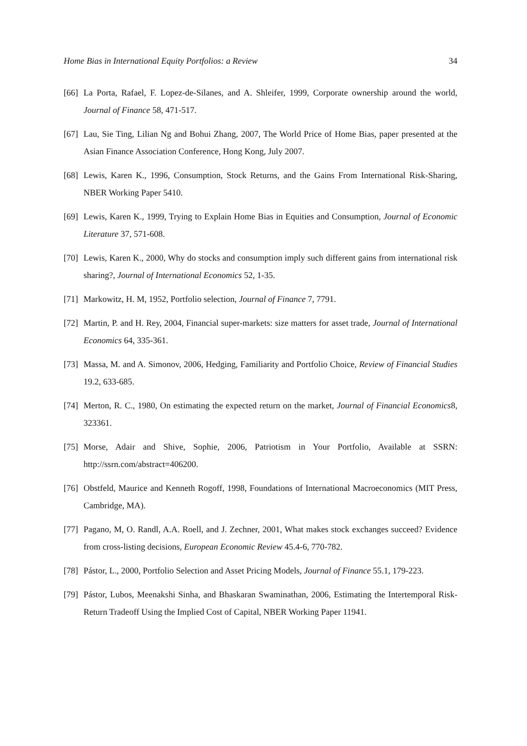Home Bias in International Equity Portfolios: a Review 34
[66]
La Porta, Rafael, F. Lopez-de-Silanes, and A. Shleifer, 1999, Corporate ownership around the world, Journal of Finance 58, 471-517.
[67]
Lau, Sie Ting, Lilian Ng and Bohui Zhang, 2007, The World Price of Home Bias, paper presented at the Asian Finance Association Conference, Hong Kong, July 2007.
[68]
Lewis, Karen K., 1996, Consumption, Stock Returns, and the Gains From International Risk-Sharing, NBER Working Paper 5410.
[69]
Lewis, Karen K., 1999, Trying to Explain Home Bias in Equities and Consumption, Journal of Economic Literature 37, 571-608.
[70]
Lewis, Karen K., 2000, Why do stocks and consumption imply such different gains from international risk sharing?, Journal of International Economics 52, 1-35.
[71]
Markowitz, H. M, 1952, Portfolio selection, Journal of Finance 7, 7791.
[72]
Martin, P. and H. Rey, 2004, Financial super-markets: size matters for asset trade, Journal of International Economics 64, 335-361.
[73]
Massa, M. and A. Simonov, 2006, Hedging, Familiarity and Portfolio Choice, Review of Financial Studies 19.2, 633-685.
[74]
Merton, R. C., 1980, On estimating the expected return on the market, Journal of Financial Economics8, 323361.
[75]
Morse, Adair and Shive, Sophie, 2006, Patriotism in Your Portfolio, Available at SSRN: http://ssrn.com/abstract=406200.
[76]
Obstfeld, Maurice and Kenneth Rogoff, 1998, Foundations of International Macroeconomics (MIT Press, Cambridge, MA).
[77]
Pagano, M, O. Randl, A.A. Roell, and J. Zechner, 2001, What makes stock exchanges succeed? Evidence from cross-listing decisions, European Economic Review 45.4-6, 770-782.
[78]
Pástor, L., 2000, Portfolio Selection and Asset Pricing Models, Journal of Finance 55.1, 179-223.
[79]
Pástor, Lubos, Meenakshi Sinha, and Bhaskaran Swaminathan, 2006, Estimating the Intertemporal Risk-Return Tradeoff Using the Implied Cost of Capital, NBER Working Paper 11941.